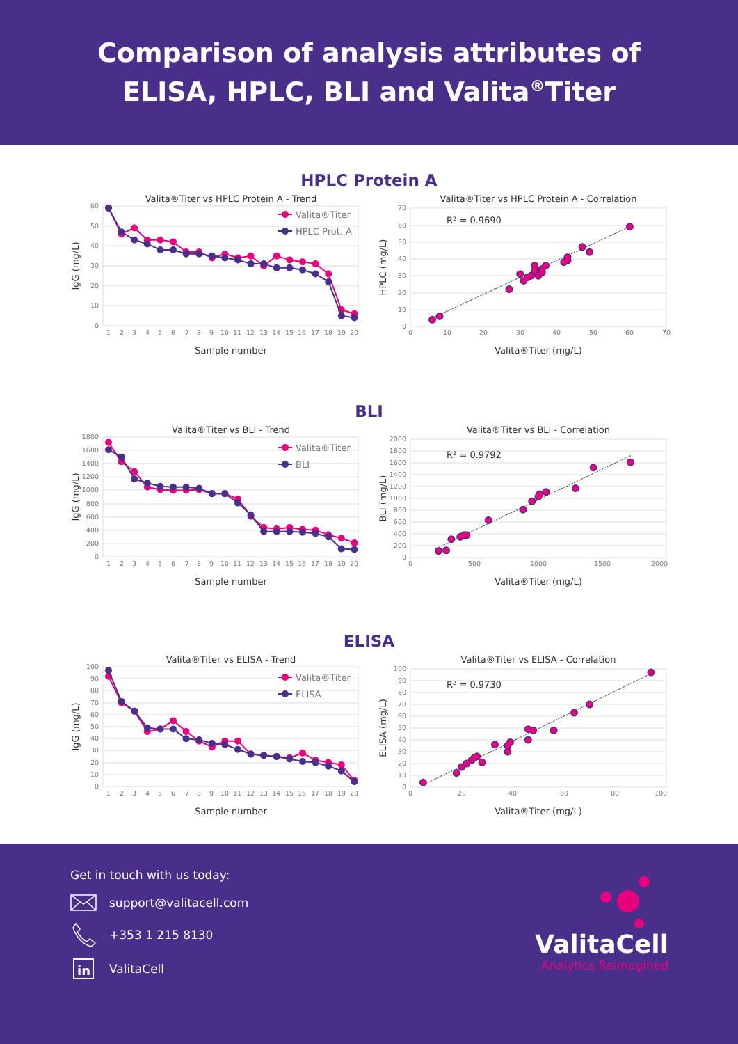Comparison of analysis attributes of
ELISA, HPLC, BLI and Valita<sup>®</sup>Titer
HPLC Protein A
Valita®Titer vs HPLC Protein A - Trend
0
10
20
30
40
50
60
1
2
3
4
5
6
7
8
9
10
11
12
13
14
15
16
17
18
19
20
Sample number
IgG (mg/L)
Valita®Titer
HPLC Prot. A
Valita®Titer vs HPLC Protein A - Correlation
0
10
20
30
40
50
60
70
0
10
20
30
40
50
60
70
Valita®Titer (mg/L)
HPLC (mg/L)
R² = 0.9690
BLI
Valita®Titer vs BLI - Trend
0
200
400
600
800
1000
1200
1400
1600
1800
1
2
3
4
5
6
7
8
9
10
11
12
13
14
15
16
17
18
19
20
Sample number
IgG (mg/L)
Valita®Titer
BLI
Valita®Titer vs BLI - Correlation
0
200
400
600
800
1000
1200
1400
1600
1800
2000
0
500
1000
1500
2000
Valita®Titer (mg/L)
BLI (mg/L)
R² = 0.9792
ELISA
Valita®Titer vs ELISA - Trend
0
10
20
30
40
50
60
70
80
90
100
1
2
3
4
5
6
7
8
9
10
11
12
13
14
15
16
17
18
19
20
Sample number
IgG (mg/L)
Valita®Titer
ELISA
Valita®Titer vs ELISA - Correlation
0
10
20
30
40
50
60
70
80
90
100
0
20
40
60
80
100
Valita®Titer (mg/L)
ELISA (mg/L)
R² = 0.9730
Get in touch with us today:
support@valitacell.com
+353 1 215 8130
in
ValitaCell
ValitaCell
Analytics Reimagined